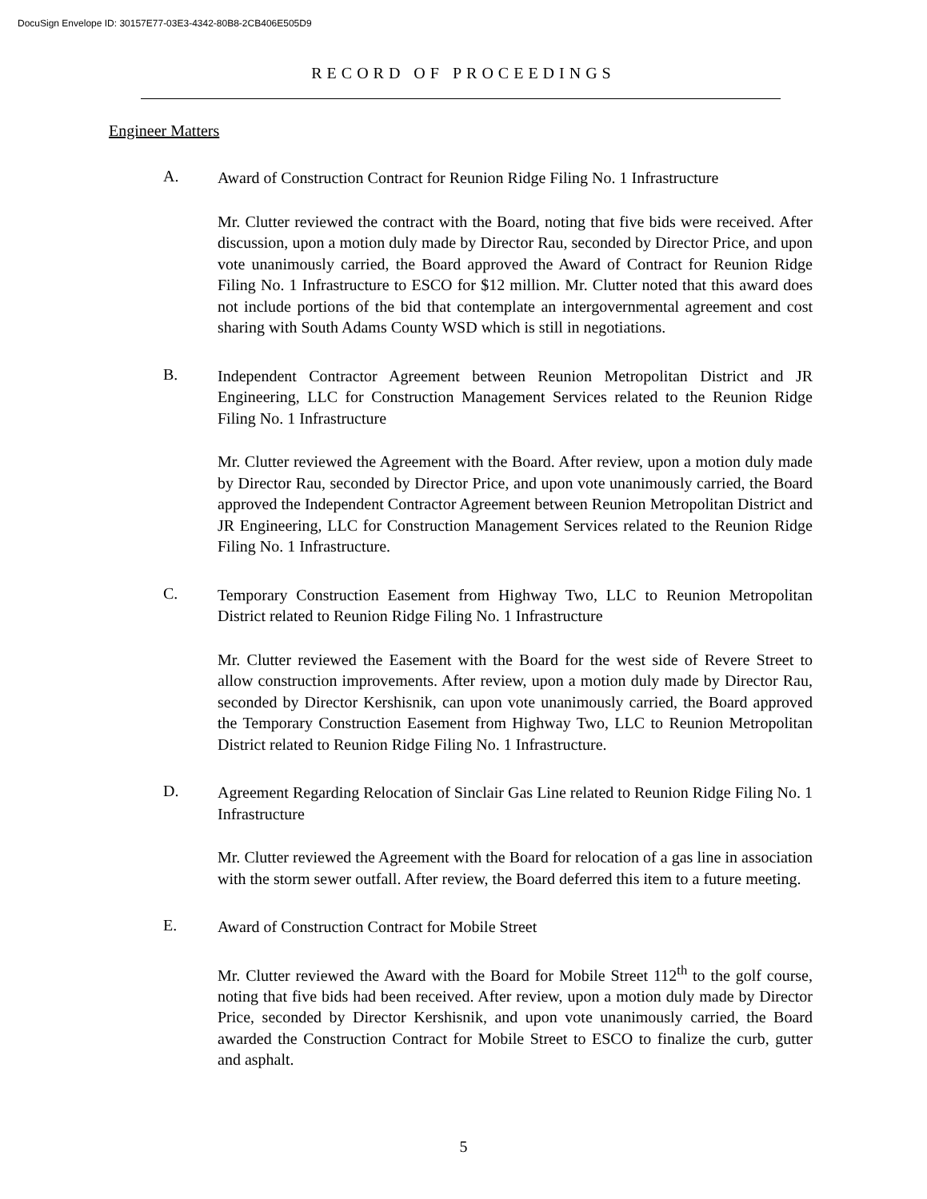DocuSign Envelope ID: 30157E77-03E3-4342-80B8-2CB406E505D9
RECORD OF PROCEEDINGS
Engineer Matters
A.
Award of Construction Contract for Reunion Ridge Filing No. 1 Infrastructure
Mr. Clutter reviewed the contract with the Board, noting that five bids were received. After discussion, upon a motion duly made by Director Rau, seconded by Director Price, and upon vote unanimously carried, the Board approved the Award of Contract for Reunion Ridge Filing No. 1 Infrastructure to ESCO for $12 million. Mr. Clutter noted that this award does not include portions of the bid that contemplate an intergovernmental agreement and cost sharing with South Adams County WSD which is still in negotiations.
B.
Independent Contractor Agreement between Reunion Metropolitan District and JR Engineering, LLC for Construction Management Services related to the Reunion Ridge Filing No. 1 Infrastructure
Mr. Clutter reviewed the Agreement with the Board. After review, upon a motion duly made by Director Rau, seconded by Director Price, and upon vote unanimously carried, the Board approved the Independent Contractor Agreement between Reunion Metropolitan District and JR Engineering, LLC for Construction Management Services related to the Reunion Ridge Filing No. 1 Infrastructure.
C.
Temporary Construction Easement from Highway Two, LLC to Reunion Metropolitan District related to Reunion Ridge Filing No. 1 Infrastructure
Mr. Clutter reviewed the Easement with the Board for the west side of Revere Street to allow construction improvements. After review, upon a motion duly made by Director Rau, seconded by Director Kershisnik, can upon vote unanimously carried, the Board approved the Temporary Construction Easement from Highway Two, LLC to Reunion Metropolitan District related to Reunion Ridge Filing No. 1 Infrastructure.
D.
Agreement Regarding Relocation of Sinclair Gas Line related to Reunion Ridge Filing No. 1 Infrastructure
Mr. Clutter reviewed the Agreement with the Board for relocation of a gas line in association with the storm sewer outfall. After review, the Board deferred this item to a future meeting.
E.
Award of Construction Contract for Mobile Street
Mr. Clutter reviewed the Award with the Board for Mobile Street 112<sup>th</sup> to the golf course, noting that five bids had been received. After review, upon a motion duly made by Director Price, seconded by Director Kershisnik, and upon vote unanimously carried, the Board awarded the Construction Contract for Mobile Street to ESCO to finalize the curb, gutter and asphalt.
5